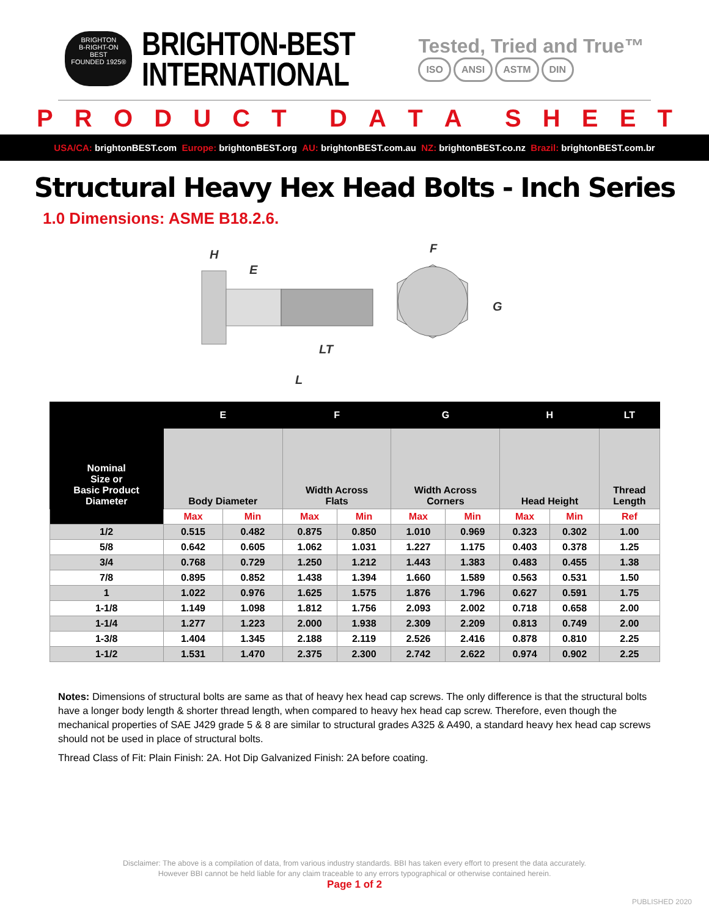BRIGHTON
B-RIGHT-ON
BEST
FOUNDED 1925®
BRIGHTON-BEST
INTERNATIONAL
Tested, Tried and True™
ISO ANSI ASTM DIN
PRODUCT DATA SHEET
USA/CA: brightonBEST.com Europe: brightonBEST.org AU: brightonBEST.com.au NZ: brightonBEST.co.nz Brazil: brightonBEST.com.br
Structural Heavy Hex Head Bolts - Inch Series
1.0 Dimensions: ASME B18.2.6.
H
E
LT
L
F
G
| Nominal Size or Basic Product Diameter | E | | F | | G | | H | | LT |
| --- | --- | --- | --- | --- | --- | --- | --- | --- | --- |
| | Body Diameter | | Width Across Flats | | Width Across Corners | | Head Height | | Thread Length |
| | Max | Min | Max | Min | Max | Min | Max | Min | Ref |
| 1/2 | 0.515 | 0.482 | 0.875 | 0.850 | 1.010 | 0.969 | 0.323 | 0.302 | 1.00 |
| 5/8 | 0.642 | 0.605 | 1.062 | 1.031 | 1.227 | 1.175 | 0.403 | 0.378 | 1.25 |
| 3/4 | 0.768 | 0.729 | 1.250 | 1.212 | 1.443 | 1.383 | 0.483 | 0.455 | 1.38 |
| 7/8 | 0.895 | 0.852 | 1.438 | 1.394 | 1.660 | 1.589 | 0.563 | 0.531 | 1.50 |
| 1 | 1.022 | 0.976 | 1.625 | 1.575 | 1.876 | 1.796 | 0.627 | 0.591 | 1.75 |
| 1-1/8 | 1.149 | 1.098 | 1.812 | 1.756 | 2.093 | 2.002 | 0.718 | 0.658 | 2.00 |
| 1-1/4 | 1.277 | 1.223 | 2.000 | 1.938 | 2.309 | 2.209 | 0.813 | 0.749 | 2.00 |
| 1-3/8 | 1.404 | 1.345 | 2.188 | 2.119 | 2.526 | 2.416 | 0.878 | 0.810 | 2.25 |
| 1-1/2 | 1.531 | 1.470 | 2.375 | 2.300 | 2.742 | 2.622 | 0.974 | 0.902 | 2.25 |
Notes: Dimensions of structural bolts are same as that of heavy hex head cap screws. The only difference is that the structural bolts have a longer body length & shorter thread length, when compared to heavy hex head cap screw. Therefore, even though the mechanical properties of SAE J429 grade 5 & 8 are similar to structural grades A325 & A490, a standard heavy hex head cap screws should not be used in place of structural bolts.
Thread Class of Fit: Plain Finish: 2A. Hot Dip Galvanized Finish: 2A before coating.
Disclaimer: The above is a compilation of data, from various industry standards. BBI has taken every effort to present the data accurately.
However BBI cannot be held liable for any claim traceable to any errors typographical or otherwise contained herein.
Page 1 of 2
PUBLISHED 2020